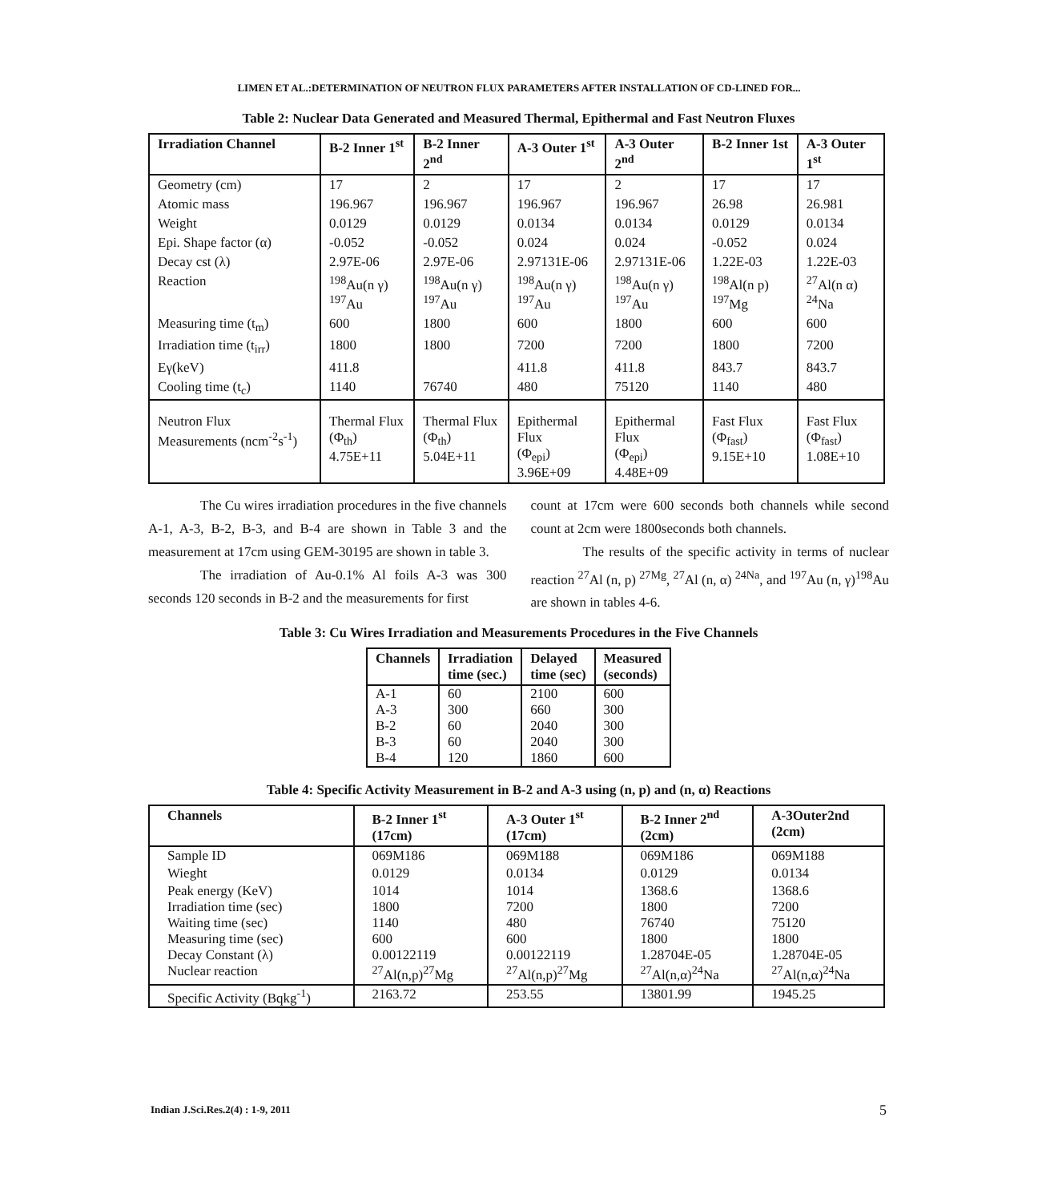LIMEN ET AL.:DETERMINATION OF NEUTRON FLUX PARAMETERS AFTER INSTALLATION OF CD-LINED FOR...
Table 2: Nuclear Data Generated and Measured Thermal, Epithermal and Fast Neutron Fluxes
| Irradiation Channel | B-2 Inner 1<sup>st</sup> | B-2 Inner 2<sup>nd</sup> | A-3 Outer 1<sup>st</sup> | A-3 Outer 2<sup>nd</sup> | B-2 Inner 1st | A-3 Outer 1<sup>st</sup> |
| --- | --- | --- | --- | --- | --- | --- |
| Geometry (cm) | 17 | 2 | 17 | 2 | 17 | 17 |
| Atomic mass | 196.967 | 196.967 | 196.967 | 196.967 | 26.98 | 26.981 |
| Weight | 0.0129 | 0.0129 | 0.0134 | 0.0134 | 0.0129 | 0.0134 |
| Epi. Shape factor (α) | -0.052 | -0.052 | 0.024 | 0.024 | -0.052 | 0.024 |
| Decay cst (λ) | 2.97E-06 | 2.97E-06 | 2.97131E-06 | 2.97131E-06 | 1.22E-03 | 1.22E-03 |
| Reaction | <sup>198</sup>Au(n γ) <sup>197</sup>Au | <sup>198</sup>Au(n γ) <sup>197</sup>Au | <sup>198</sup>Au(n γ) <sup>197</sup>Au | <sup>198</sup>Au(n γ) <sup>197</sup>Au | <sup>198</sup>Al(n p) <sup>197</sup>Mg | <sup>27</sup>Al(n α) <sup>24</sup>Na |
| Measuring time (t<sub>m</sub>) | 600 | 1800 | 600 | 1800 | 600 | 600 |
| Irradiation time (t<sub>irr</sub>) | 1800 | 1800 | 7200 | 7200 | 1800 | 7200 |
| Eγ(keV) | 411.8 | | 411.8 | 411.8 | 843.7 | 843.7 |
| Cooling time (t<sub>c</sub>) | 1140 | 76740 | 480 | 75120 | 1140 | 480 |
| Neutron Flux Measurements (ncm<sup>-2</sup>s<sup>-1</sup>) | Thermal Flux (Φ<sub>th</sub>) 4.75E+11 | Thermal Flux (Φ<sub>th</sub>) 5.04E+11 | Epithermal Flux (Φ<sub>epi</sub>) 3.96E+09 | Epithermal Flux (Φ<sub>epi</sub>) 4.48E+09 | Fast Flux (Φ<sub>fast</sub>) 9.15E+10 | Fast Flux (Φ<sub>fast</sub>) 1.08E+10 |
The Cu wires irradiation procedures in the five channels A-1, A-3, B-2, B-3, and B-4 are shown in Table 3 and the measurement at 17cm using GEM-30195 are shown in table 3.
The irradiation of Au-0.1% Al foils A-3 was 300 seconds 120 seconds in B-2 and the measurements for first
count at 17cm were 600 seconds both channels while second count at 2cm were 1800seconds both channels.
The results of the specific activity in terms of nuclear reaction <sup>27</sup>Al (n, p) <sup>27Mg</sup>, <sup>27</sup>Al (n, α) <sup>24Na</sup>, and <sup>197</sup>Au (n, γ)<sup>198</sup>Au are shown in tables 4-6.
Table 3: Cu Wires Irradiation and Measurements Procedures in the Five Channels
| Channels | Irradiation time (sec.) | Delayed time (sec) | Measured (seconds) |
| --- | --- | --- | --- |
| A-1 A-3 B-2 B-3 B-4 | 60 300 60 60 120 | 2100 660 2040 2040 1860 | 600 300 300 300 600 |
Table 4: Specific Activity Measurement in B-2 and A-3 using (n, p) and (n, α) Reactions
| Channels | B-2 Inner 1<sup>st</sup> (17cm) | A-3 Outer 1<sup>st</sup> (17cm) | B-2 Inner 2<sup>nd</sup> (2cm) | A-3Outer2nd (2cm) |
| --- | --- | --- | --- | --- |
| Sample ID | 069M186 | 069M188 | 069M186 | 069M188 |
| Wieght | 0.0129 | 0.0134 | 0.0129 | 0.0134 |
| Peak energy (KeV) Irradiation time (sec) Waiting time (sec) Measuring time (sec) Decay Constant (λ) Nuclear reaction | 1014 1800 1140 600 0.00122119 <sup>27</sup>Al(n,p)<sup>27</sup>Mg | 1014 7200 480 600 0.00122119 <sup>27</sup>Al(n,p)<sup>27</sup>Mg | 1368.6 1800 76740 1800 1.28704E-05 <sup>27</sup>Al(n,α)<sup>24</sup>Na | 1368.6 7200 75120 1800 1.28704E-05 <sup>27</sup>Al(n,α)<sup>24</sup>Na |
| Specific Activity (Bqkg<sup>-1</sup>) | 2163.72 | 253.55 | 13801.99 | 1945.25 |
Indian J.Sci.Res.2(4) : 1-9, 2011
5